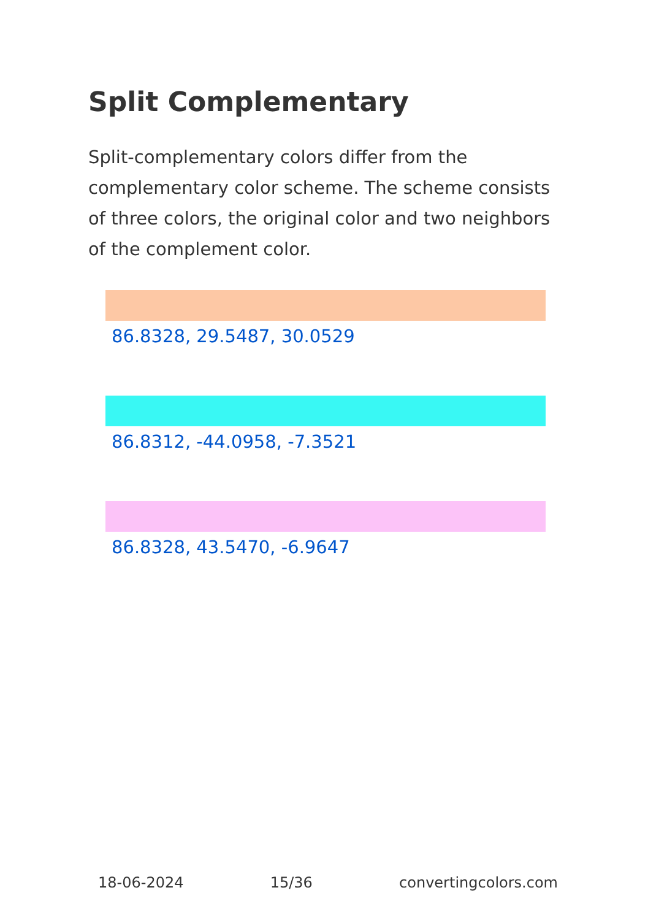Split Complementary
Split-complementary colors differ from the complementary color scheme. The scheme consists of three colors, the original color and two neighbors of the complement color.
86.8328, 29.5487, 30.0529
86.8312, -44.0958, -7.3521
86.8328, 43.5470, -6.9647
18-06-2024 15/36 convertingcolors.com